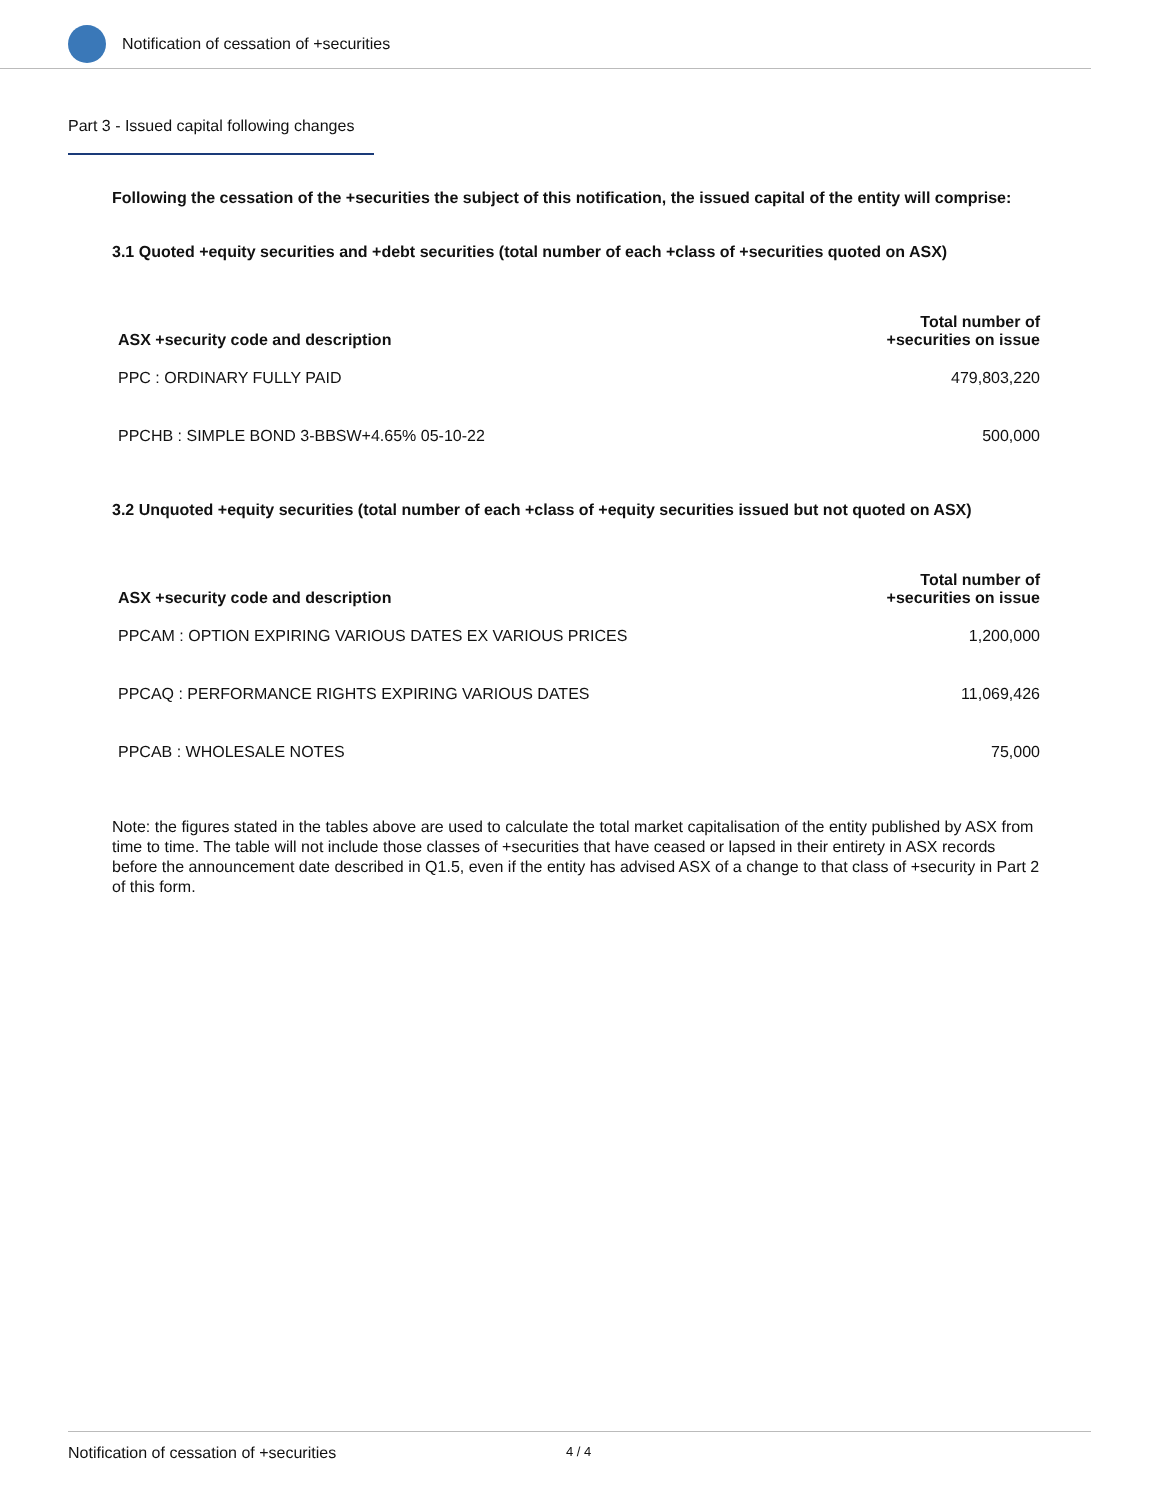Notification of cessation of +securities
Part 3 - Issued capital following changes
Following the cessation of the +securities the subject of this notification, the issued capital of the entity will comprise:
3.1 Quoted +equity securities and +debt securities (total number of each +class of +securities quoted on ASX)
| ASX +security code and description | Total number of +securities on issue |
| --- | --- |
| PPC : ORDINARY FULLY PAID | 479,803,220 |
| PPCHB : SIMPLE BOND 3-BBSW+4.65% 05-10-22 | 500,000 |
3.2 Unquoted +equity securities (total number of each +class of +equity securities issued but not quoted on ASX)
| ASX +security code and description | Total number of +securities on issue |
| --- | --- |
| PPCAM : OPTION EXPIRING VARIOUS DATES EX VARIOUS PRICES | 1,200,000 |
| PPCAQ : PERFORMANCE RIGHTS EXPIRING VARIOUS DATES | 11,069,426 |
| PPCAB : WHOLESALE NOTES | 75,000 |
Note: the figures stated in the tables above are used to calculate the total market capitalisation of the entity published by ASX from time to time. The table will not include those classes of +securities that have ceased or lapsed in their entirety in ASX records before the announcement date described in Q1.5, even if the entity has advised ASX of a change to that class of +security in Part 2 of this form.
Notification of cessation of +securities 4 / 4